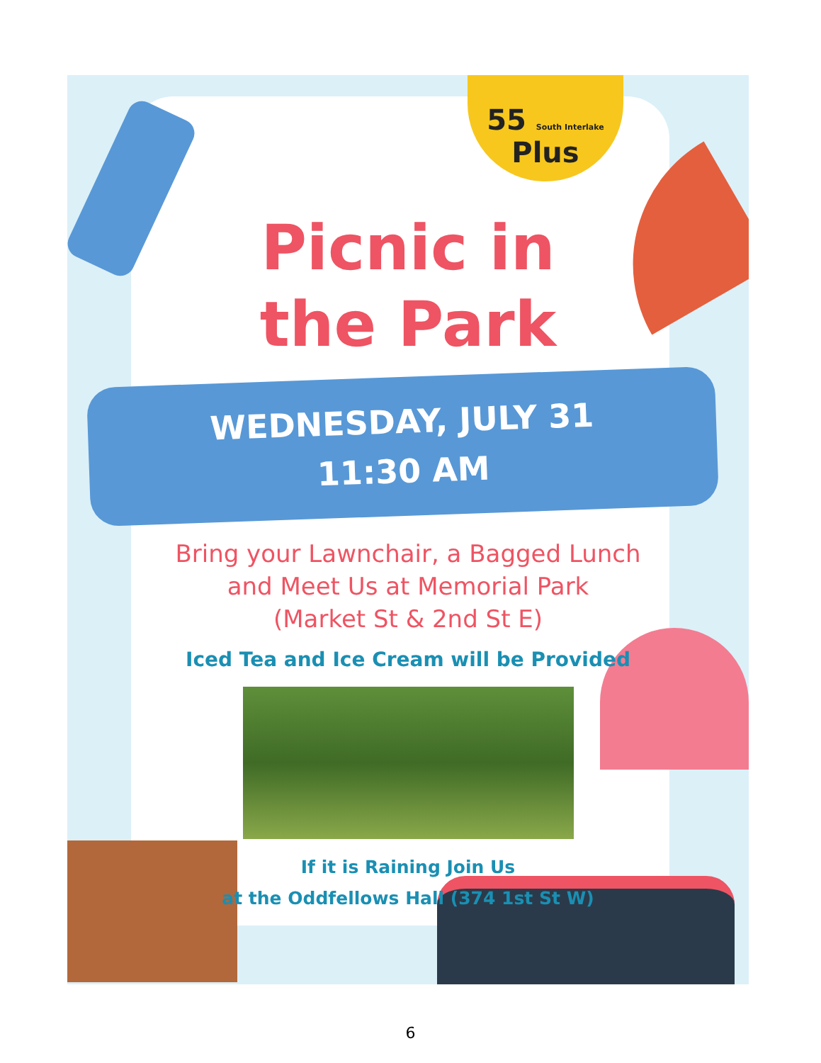55 South Interlake Plus
Picnic in
the Park
WEDNESDAY, JULY 31
11:30 AM
Bring your Lawnchair, a Bagged Lunch
and Meet Us at Memorial Park
(Market St & 2nd St E)
Iced Tea and Ice Cream will be Provided
If it is Raining Join Us
at the Oddfellows Hall (374 1st St W)
6